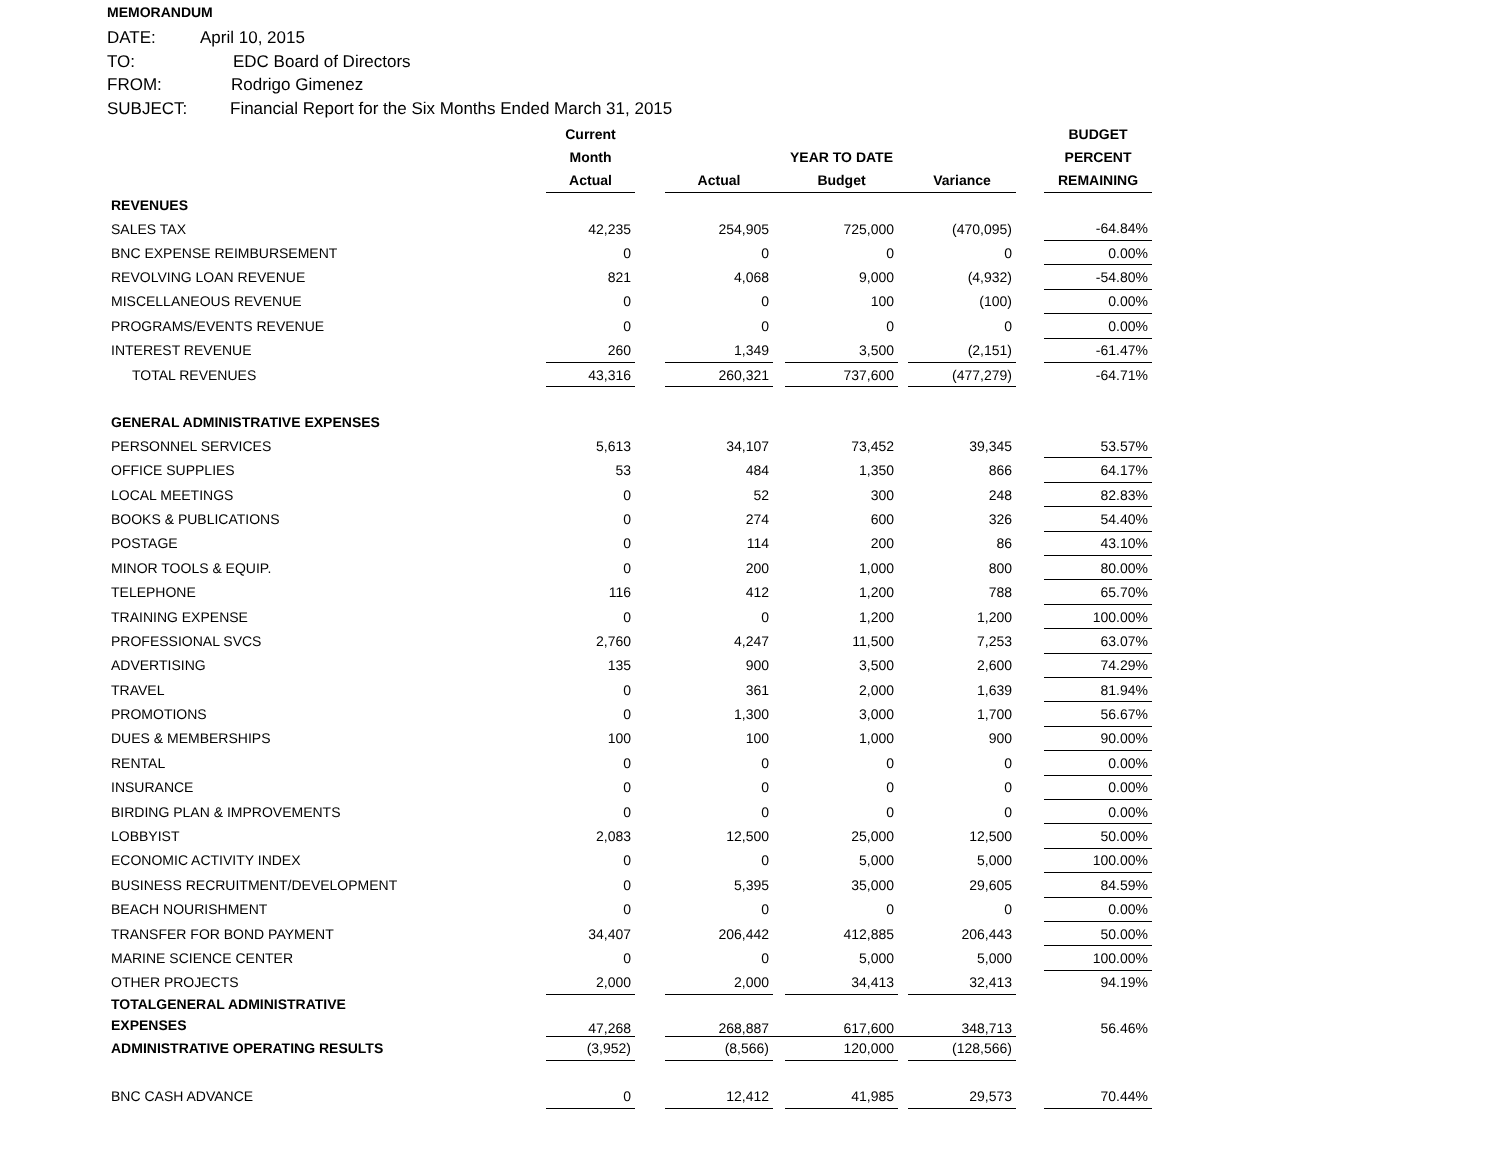MEMORANDUM
DATE: April 10, 2015
TO: EDC Board of Directors
FROM: Rodrigo Gimenez
SUBJECT: Financial Report for the Six Months Ended March 31, 2015
| | Current | | | | | | | | BUDGET |
| --- | --- | --- | --- | --- | --- | --- | --- | --- | --- |
| | Month | | | | YEAR TO DATE | | | | PERCENT |
| | Actual | | Actual | | Budget | | Variance | | REMAINING |
| REVENUES | | | | | | | | | |
| SALES TAX | 42,235 | | 254,905 | | 725,000 | | (470,095) | | -64.84% |
| BNC EXPENSE REIMBURSEMENT | 0 | | 0 | | 0 | | 0 | | 0.00% |
| REVOLVING LOAN REVENUE | 821 | | 4,068 | | 9,000 | | (4,932) | | -54.80% |
| MISCELLANEOUS REVENUE | 0 | | 0 | | 100 | | (100) | | 0.00% |
| PROGRAMS/EVENTS REVENUE | 0 | | 0 | | 0 | | 0 | | 0.00% |
| INTEREST REVENUE | 260 | | 1,349 | | 3,500 | | (2,151) | | -61.47% |
| TOTAL REVENUES | 43,316 | | 260,321 | | 737,600 | | (477,279) | | -64.71% |
| GENERAL ADMINISTRATIVE EXPENSES | | | | | | | | | |
| PERSONNEL SERVICES | 5,613 | | 34,107 | | 73,452 | | 39,345 | | 53.57% |
| OFFICE SUPPLIES | 53 | | 484 | | 1,350 | | 866 | | 64.17% |
| LOCAL MEETINGS | 0 | | 52 | | 300 | | 248 | | 82.83% |
| BOOKS & PUBLICATIONS | 0 | | 274 | | 600 | | 326 | | 54.40% |
| POSTAGE | 0 | | 114 | | 200 | | 86 | | 43.10% |
| MINOR TOOLS & EQUIP. | 0 | | 200 | | 1,000 | | 800 | | 80.00% |
| TELEPHONE | 116 | | 412 | | 1,200 | | 788 | | 65.70% |
| TRAINING EXPENSE | 0 | | 0 | | 1,200 | | 1,200 | | 100.00% |
| PROFESSIONAL SVCS | 2,760 | | 4,247 | | 11,500 | | 7,253 | | 63.07% |
| ADVERTISING | 135 | | 900 | | 3,500 | | 2,600 | | 74.29% |
| TRAVEL | 0 | | 361 | | 2,000 | | 1,639 | | 81.94% |
| PROMOTIONS | 0 | | 1,300 | | 3,000 | | 1,700 | | 56.67% |
| DUES & MEMBERSHIPS | 100 | | 100 | | 1,000 | | 900 | | 90.00% |
| RENTAL | 0 | | 0 | | 0 | | 0 | | 0.00% |
| INSURANCE | 0 | | 0 | | 0 | | 0 | | 0.00% |
| BIRDING PLAN & IMPROVEMENTS | 0 | | 0 | | 0 | | 0 | | 0.00% |
| LOBBYIST | 2,083 | | 12,500 | | 25,000 | | 12,500 | | 50.00% |
| ECONOMIC ACTIVITY INDEX | 0 | | 0 | | 5,000 | | 5,000 | | 100.00% |
| BUSINESS RECRUITMENT/DEVELOPMENT | 0 | | 5,395 | | 35,000 | | 29,605 | | 84.59% |
| BEACH NOURISHMENT | 0 | | 0 | | 0 | | 0 | | 0.00% |
| TRANSFER FOR BOND PAYMENT | 34,407 | | 206,442 | | 412,885 | | 206,443 | | 50.00% |
| MARINE SCIENCE CENTER | 0 | | 0 | | 5,000 | | 5,000 | | 100.00% |
| OTHER PROJECTS | 2,000 | | 2,000 | | 34,413 | | 32,413 | | 94.19% |
| TOTALGENERAL ADMINISTRATIVE EXPENSES | 47,268 | | 268,887 | | 617,600 | | 348,713 | | 56.46% |
| ADMINISTRATIVE OPERATING RESULTS | (3,952) | | (8,566) | | 120,000 | | (128,566) | | |
| BNC CASH ADVANCE | 0 | | 12,412 | | 41,985 | | 29,573 | | 70.44% |